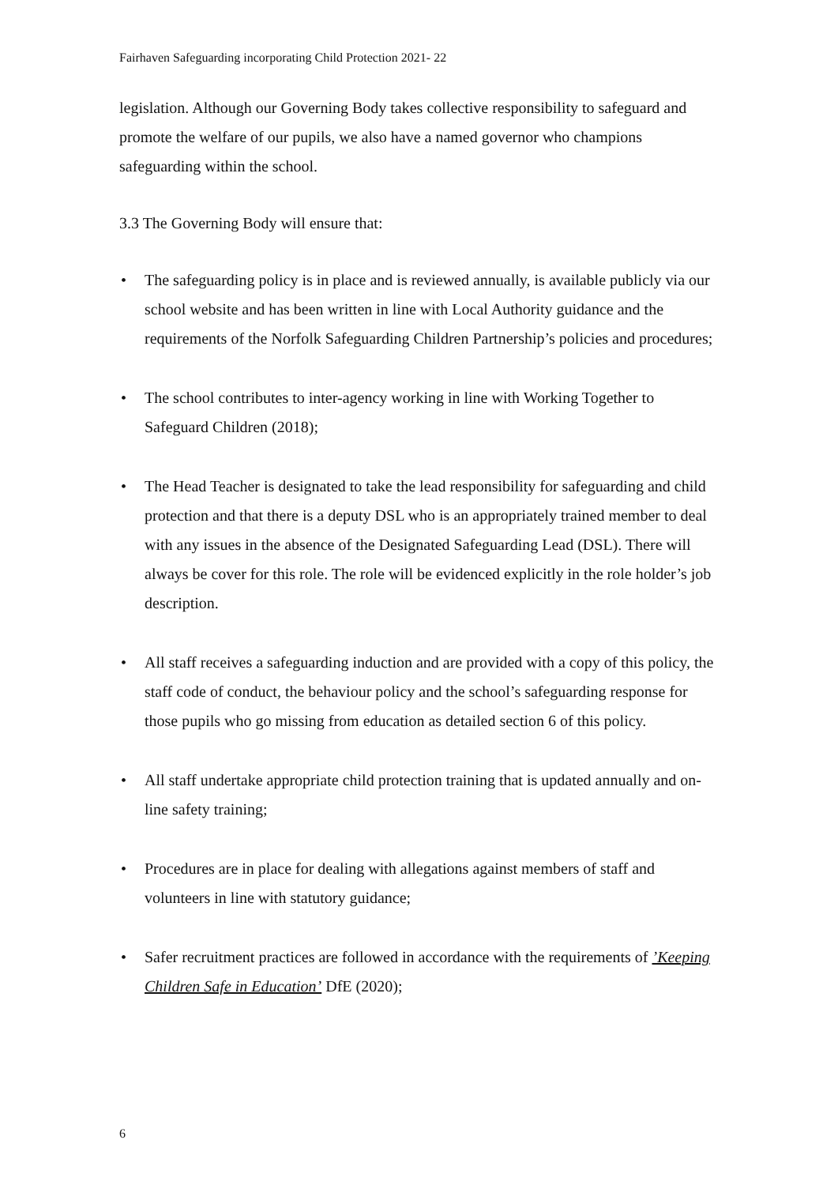Fairhaven Safeguarding incorporating Child Protection 2021- 22
legislation. Although our Governing Body takes collective responsibility to safeguard and promote the welfare of our pupils, we also have a named governor who champions safeguarding within the school.
3.3 The Governing Body will ensure that:
• The safeguarding policy is in place and is reviewed annually, is available publicly via our school website and has been written in line with Local Authority guidance and the requirements of the Norfolk Safeguarding Children Partnership’s policies and procedures;
• The school contributes to inter-agency working in line with Working Together to Safeguard Children (2018);
• The Head Teacher is designated to take the lead responsibility for safeguarding and child protection and that there is a deputy DSL who is an appropriately trained member to deal with any issues in the absence of the Designated Safeguarding Lead (DSL). There will always be cover for this role. The role will be evidenced explicitly in the role holder’s job description.
• All staff receives a safeguarding induction and are provided with a copy of this policy, the staff code of conduct, the behaviour policy and the school’s safeguarding response for those pupils who go missing from education as detailed section 6 of this policy.
• All staff undertake appropriate child protection training that is updated annually and on-line safety training;
• Procedures are in place for dealing with allegations against members of staff and volunteers in line with statutory guidance;
• Safer recruitment practices are followed in accordance with the requirements of ’Keeping Children Safe in Education’ DfE (2020);
6